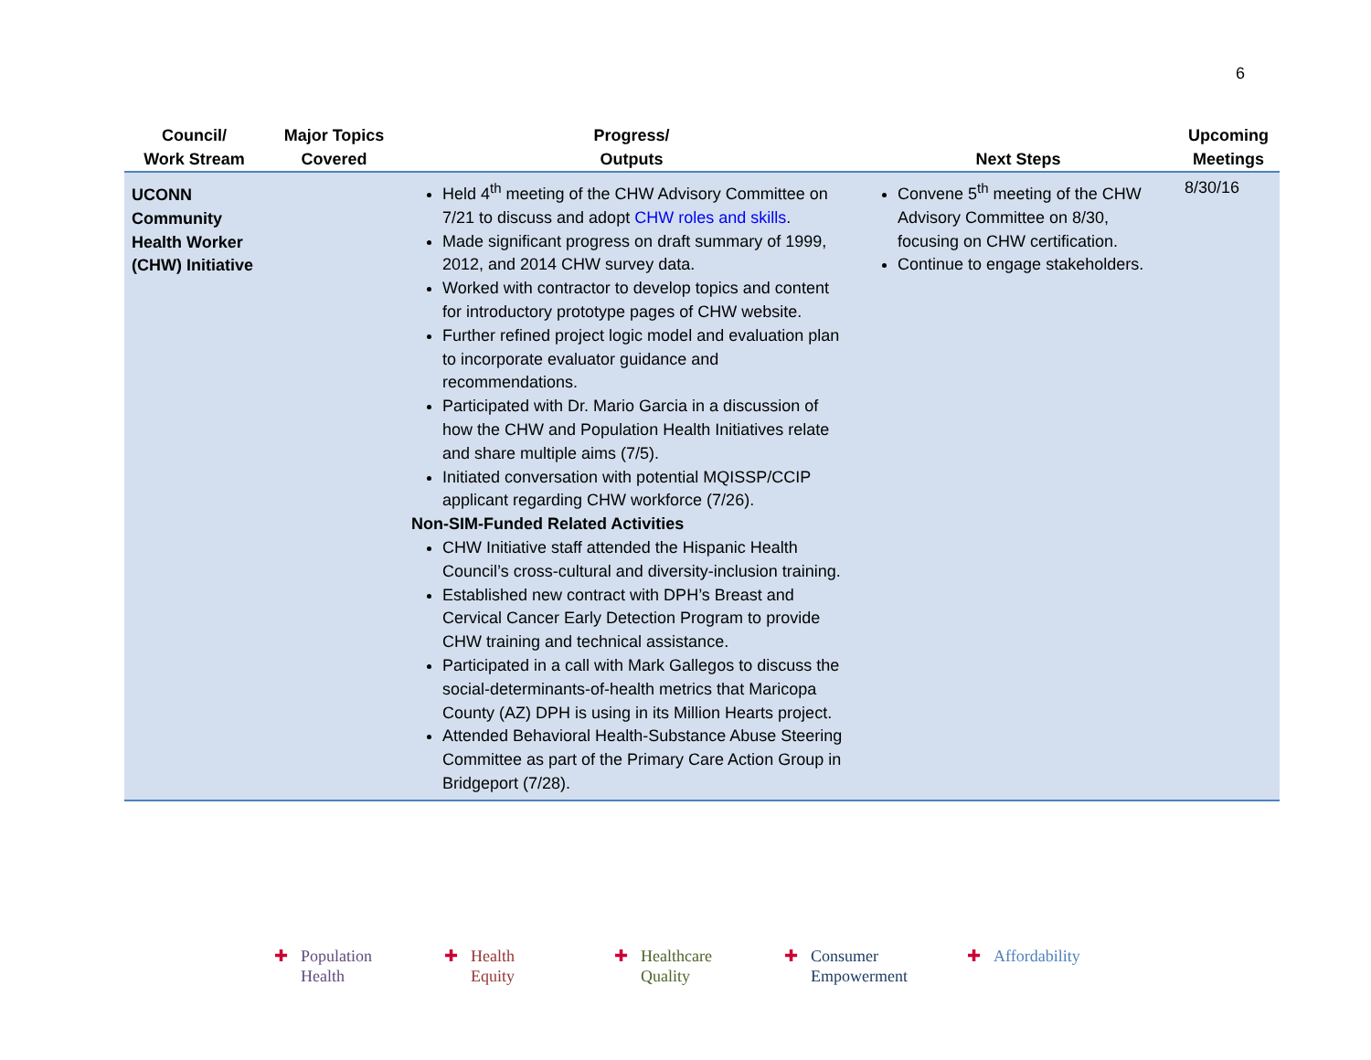6
| Council/ Work Stream | Major Topics Covered | Progress/ Outputs | Next Steps | Upcoming Meetings |
| --- | --- | --- | --- | --- |
| UCONN Community Health Worker (CHW) Initiative | | Held 4<sup>th</sup> meeting of the CHW Advisory Committee on 7/21 to discuss and adopt CHW roles and skills . Made significant progress on draft summary of 1999, 2012, and 2014 CHW survey data. Worked with contractor to develop topics and content for introductory prototype pages of CHW website. Further refined project logic model and evaluation plan to incorporate evaluator guidance and recommendations. Participated with Dr. Mario Garcia in a discussion of how the CHW and Population Health Initiatives relate and share multiple aims (7/5). Initiated conversation with potential MQISSP/CCIP applicant regarding CHW workforce (7/26). Non-SIM-Funded Related Activities CHW Initiative staff attended the Hispanic Health Council’s cross-cultural and diversity-inclusion training. Established new contract with DPH’s Breast and Cervical Cancer Early Detection Program to provide CHW training and technical assistance. Participated in a call with Mark Gallegos to discuss the social-determinants-of-health metrics that Maricopa County (AZ) DPH is using in its Million Hearts project. Attended Behavioral Health-Substance Abuse Steering Committee as part of the Primary Care Action Group in Bridgeport (7/28). | Convene 5<sup>th</sup> meeting of the CHW Advisory Committee on 8/30, focusing on CHW certification. Continue to engage stakeholders. | 8/30/16 |
✚ Population
Health
✚ Health
Equity
✚ Healthcare
Quality
✚ Consumer
Empowerment
✚ Affordability